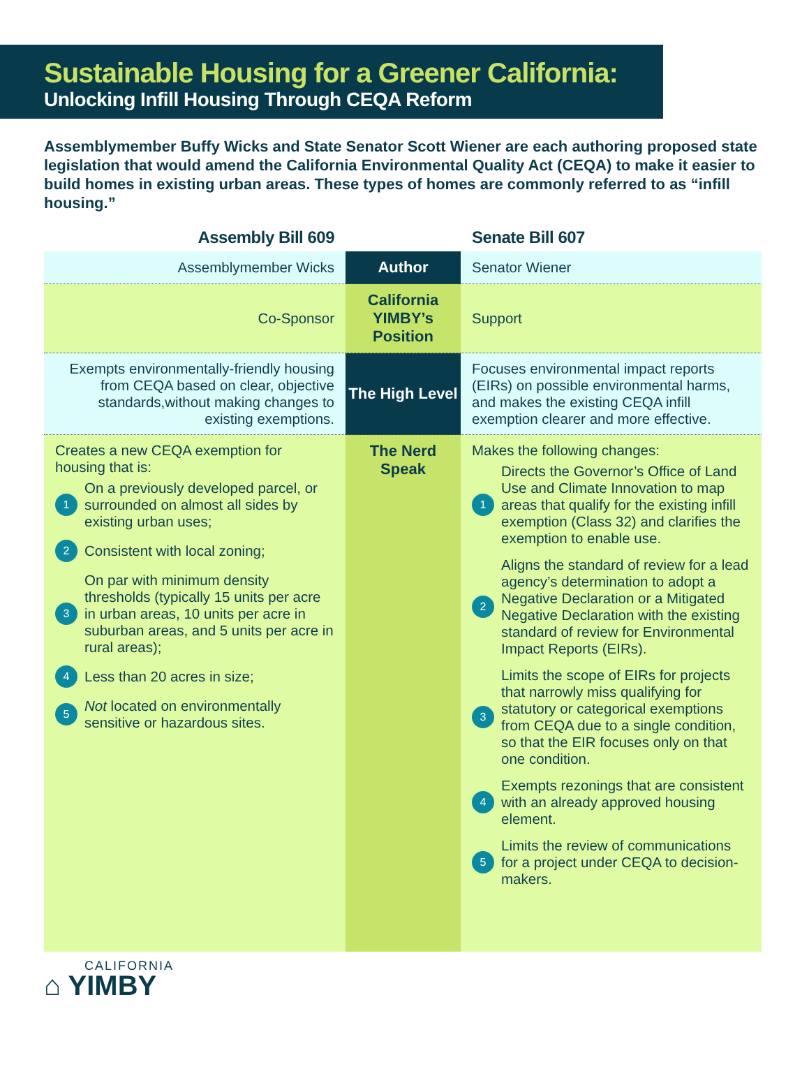Sustainable Housing for a Greener California:
Unlocking Infill Housing Through CEQA Reform
Assemblymember Buffy Wicks and State Senator Scott Wiener are each authoring proposed state legislation that would amend the California Environmental Quality Act (CEQA) to make it easier to build homes in existing urban areas. These types of homes are commonly referred to as “infill housing.”
| Assembly Bill 609 | | Senate Bill 607 |
| --- | --- | --- |
| Assemblymember Wicks | Author | Senator Wiener |
| Co-Sponsor | California YIMBY’s Position | Support |
| Exempts environmentally-friendly housing from CEQA based on clear, objective standards,without making changes to existing exemptions. | The High Level | Focuses environmental impact reports (EIRs) on possible environmental harms, and makes the existing CEQA infill exemption clearer and more effective. |
| Creates a new CEQA exemption for housing that is: 1 On a previously developed parcel, or surrounded on almost all sides by existing urban uses; 2 Consistent with local zoning; 3 On par with minimum density thresholds (typically 15 units per acre in urban areas, 10 units per acre in suburban areas, and 5 units per acre in rural areas); 4 Less than 20 acres in size; 5 Not located on environmentally sensitive or hazardous sites. | The Nerd Speak | Makes the following changes: 1 Directs the Governor’s Office of Land Use and Climate Innovation to map areas that qualify for the existing infill exemption (Class 32) and clarifies the exemption to enable use. 2 Aligns the standard of review for a lead agency’s determination to adopt a Negative Declaration or a Mitigated Negative Declaration with the existing standard of review for Environmental Impact Reports (EIRs). 3 Limits the scope of EIRs for projects that narrowly miss qualifying for statutory or categorical exemptions from CEQA due to a single condition, so that the EIR focuses only on that one condition. 4 Exempts rezonings that are consistent with an already approved housing element. 5 Limits the review of communications for a project under CEQA to decision-makers. |
CALIFORNIA
⌂ YIMBY